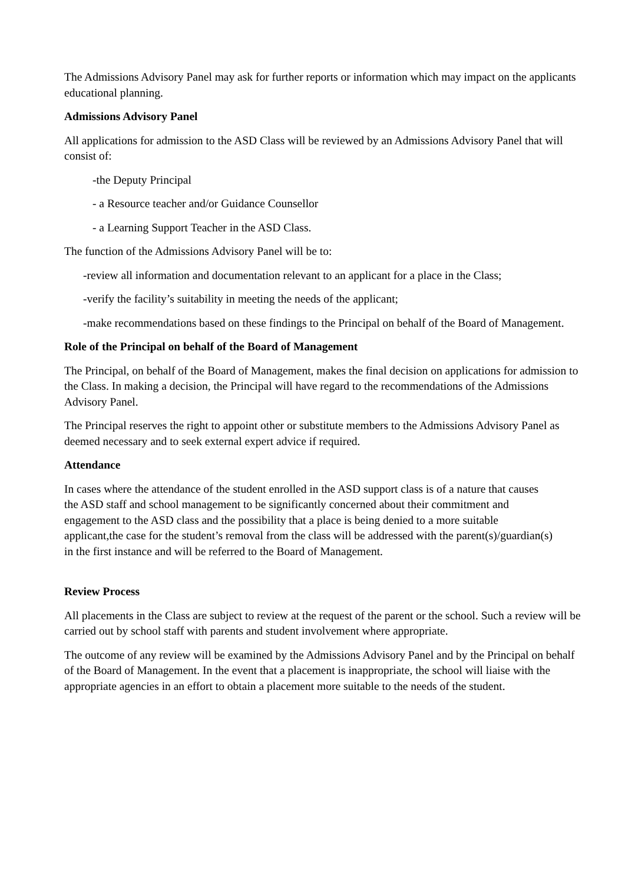The Admissions Advisory Panel may ask for further reports or information which may impact on the applicants educational planning.
Admissions Advisory Panel
All applications for admission to the ASD Class will be reviewed by an Admissions Advisory Panel that will consist of:
-the Deputy Principal
- a Resource teacher and/or Guidance Counsellor
- a Learning Support Teacher in the ASD Class.
The function of the Admissions Advisory Panel will be to:
-review all information and documentation relevant to an applicant for a place in the Class;
-verify the facility’s suitability in meeting the needs of the applicant;
-make recommendations based on these findings to the Principal on behalf of the Board of Management.
Role of the Principal on behalf of the Board of Management
The Principal, on behalf of the Board of Management, makes the final decision on applications for admission to the Class. In making a decision, the Principal will have regard to the recommendations of the Admissions Advisory Panel.
The Principal reserves the right to appoint other or substitute members to the Admissions Advisory Panel as deemed necessary and to seek external expert advice if required.
Attendance
In cases where the attendance of the student enrolled in the ASD support class is of a nature that causes the ASD staff and school management to be significantly concerned about their commitment and engagement to the ASD class and the possibility that a place is being denied to a more suitable applicant,the case for the student’s removal from the class will be addressed with the parent(s)/guardian(s) in the first instance and will be referred to the Board of Management.
Review Process
All placements in the Class are subject to review at the request of the parent or the school. Such a review will be carried out by school staff with parents and student involvement where appropriate.
The outcome of any review will be examined by the Admissions Advisory Panel and by the Principal on behalf of the Board of Management. In the event that a placement is inappropriate, the school will liaise with the appropriate agencies in an effort to obtain a placement more suitable to the needs of the student.